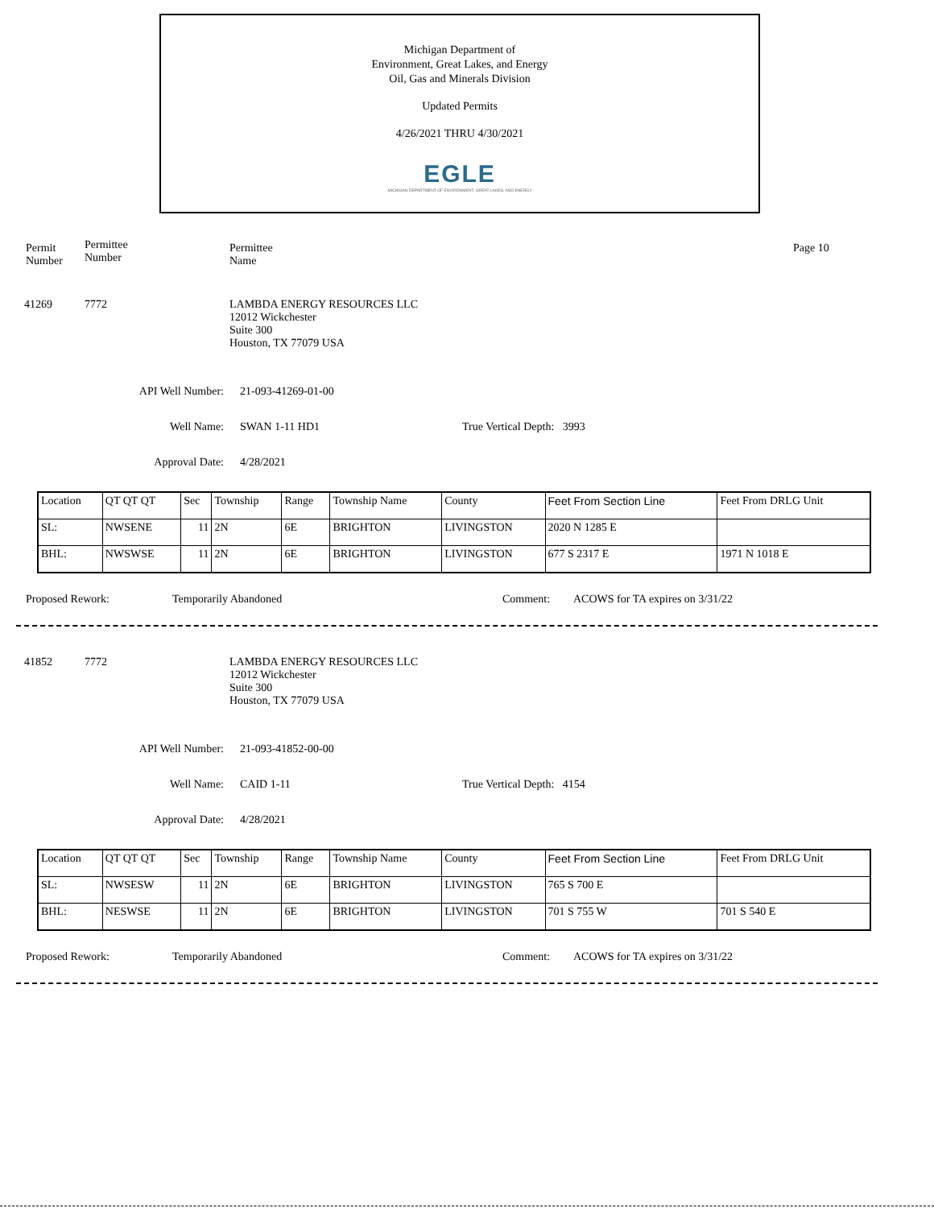Michigan Department of
Environment, Great Lakes, and Energy
Oil, Gas and Minerals Division
Updated Permits
4/26/2021 THRU 4/30/2021
EGLE
MICHIGAN DEPARTMENT OF ENVIRONMENT, GREAT LAKES, AND ENERGY
Permit
Number
Permittee
Number
Permittee
Name
Page 10
41269 7772 LAMBDA ENERGY RESOURCES LLC
12012 Wickchester
Suite 300
Houston, TX 77079 USA
API Well Number: 21-093-41269-01-00
Well Name: SWAN 1-11 HD1 True Vertical Depth: 3993
Approval Date: 4/28/2021
| Location | QT QT QT | Sec | Township | Range | Township Name | County | Feet From Section Line | Feet From DRLG Unit |
| SL: | NWSENE | 11 | 2N | 6E | BRIGHTON | LIVINGSTON | 2020 N 1285 E | |
| BHL: | NWSWSE | 11 | 2N | 6E | BRIGHTON | LIVINGSTON | 677 S 2317 E | 1971 N 1018 E |
Proposed Rework: Temporarily Abandoned Comment: ACOWS for TA expires on 3/31/22
41852 7772 LAMBDA ENERGY RESOURCES LLC
12012 Wickchester
Suite 300
Houston, TX 77079 USA
API Well Number: 21-093-41852-00-00
Well Name: CAID 1-11 True Vertical Depth: 4154
Approval Date: 4/28/2021
| Location | QT QT QT | Sec | Township | Range | Township Name | County | Feet From Section Line | Feet From DRLG Unit |
| SL: | NWSESW | 11 | 2N | 6E | BRIGHTON | LIVINGSTON | 765 S 700 E | |
| BHL: | NESWSE | 11 | 2N | 6E | BRIGHTON | LIVINGSTON | 701 S 755 W | 701 S 540 E |
Proposed Rework: Temporarily Abandoned Comment: ACOWS for TA expires on 3/31/22